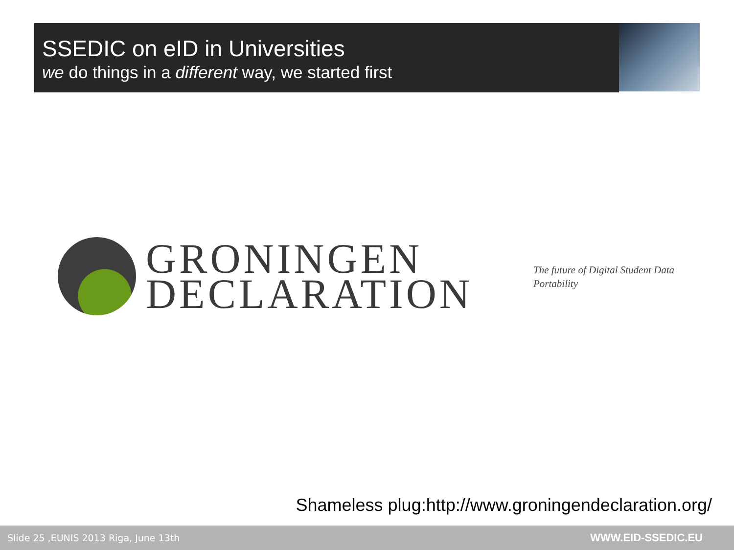SSEDIC on eID in Universities
we do things in a different way, we started first
GRONINGEN
DECLARATION
The future of Digital Student Data
Portability
Shameless plug:http://www.groningendeclaration.org/
Slide 25 ,EUNIS 2013 Riga, June 13th WWW.EID-SSEDIC.EU